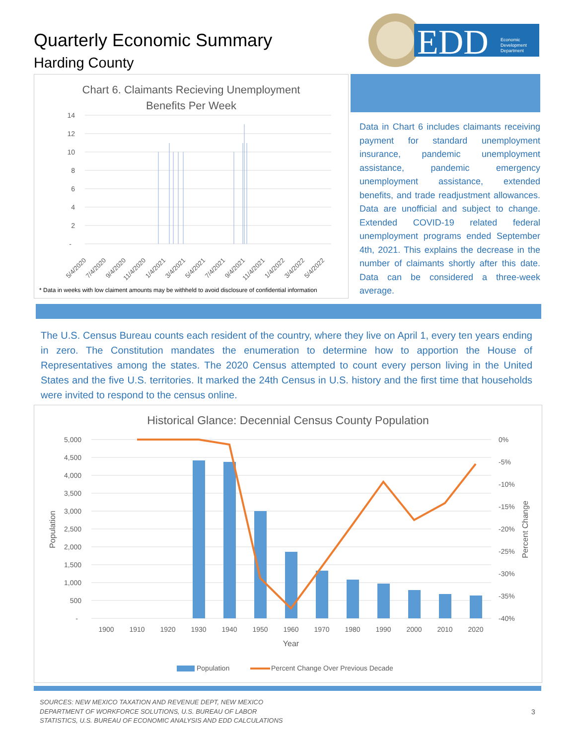Quarterly Economic Summary
Harding County
EDD
Economic
Development
Department
Chart 6. Claimants Recieving Unemployment
Benefits Per Week
14
12
10
8
6
4
2
-
5/4/2020
7/4/2020
9/4/2020
11/4/2020
1/4/2021
3/4/2021
5/4/2021
7/4/2021
9/4/2021
11/4/2021
1/4/2022
3/4/2022
5/4/2022
* Data in weeks with low claiment amounts may be withheld to avoid disclosure of confidential information
Data in Chart 6 includes claimants receiving payment for standard unemployment insurance, pandemic unemployment assistance, pandemic emergency unemployment assistance, extended benefits, and trade readjustment allowances. Data are unofficial and subject to change. Extended COVID-19 related federal unemployment programs ended September 4th, 2021. This explains the decrease in the number of claimants shortly after this date. Data can be considered a three-week average.
The U.S. Census Bureau counts each resident of the country, where they live on April 1, every ten years ending in zero. The Constitution mandates the enumeration to determine how to apportion the House of Representatives among the states. The 2020 Census attempted to count every person living in the United States and the five U.S. territories. It marked the 24th Census in U.S. history and the first time that households were invited to respond to the census online.
Historical Glance: Decennial Census County Population
5,000
4,500
4,000
3,500
3,000
2,500
2,000
1,500
1,000
500
-
0%
-5%
-10%
-15%
-20%
-25%
-30%
-35%
-40%
Population
Percent Change
1900
1910
1920
1930
1940
1950
1960
1970
1980
1990
2000
2010
2020
Year
Population
Percent Change Over Previous Decade
SOURCES: NEW MEXICO TAXATION AND REVENUE DEPT, NEW MEXICO
DEPARTMENT OF WORKFORCE SOLUTIONS, U.S. BUREAU OF LABOR
STATISTICS, U.S. BUREAU OF ECONOMIC ANALYSIS AND EDD CALCULATIONS
3